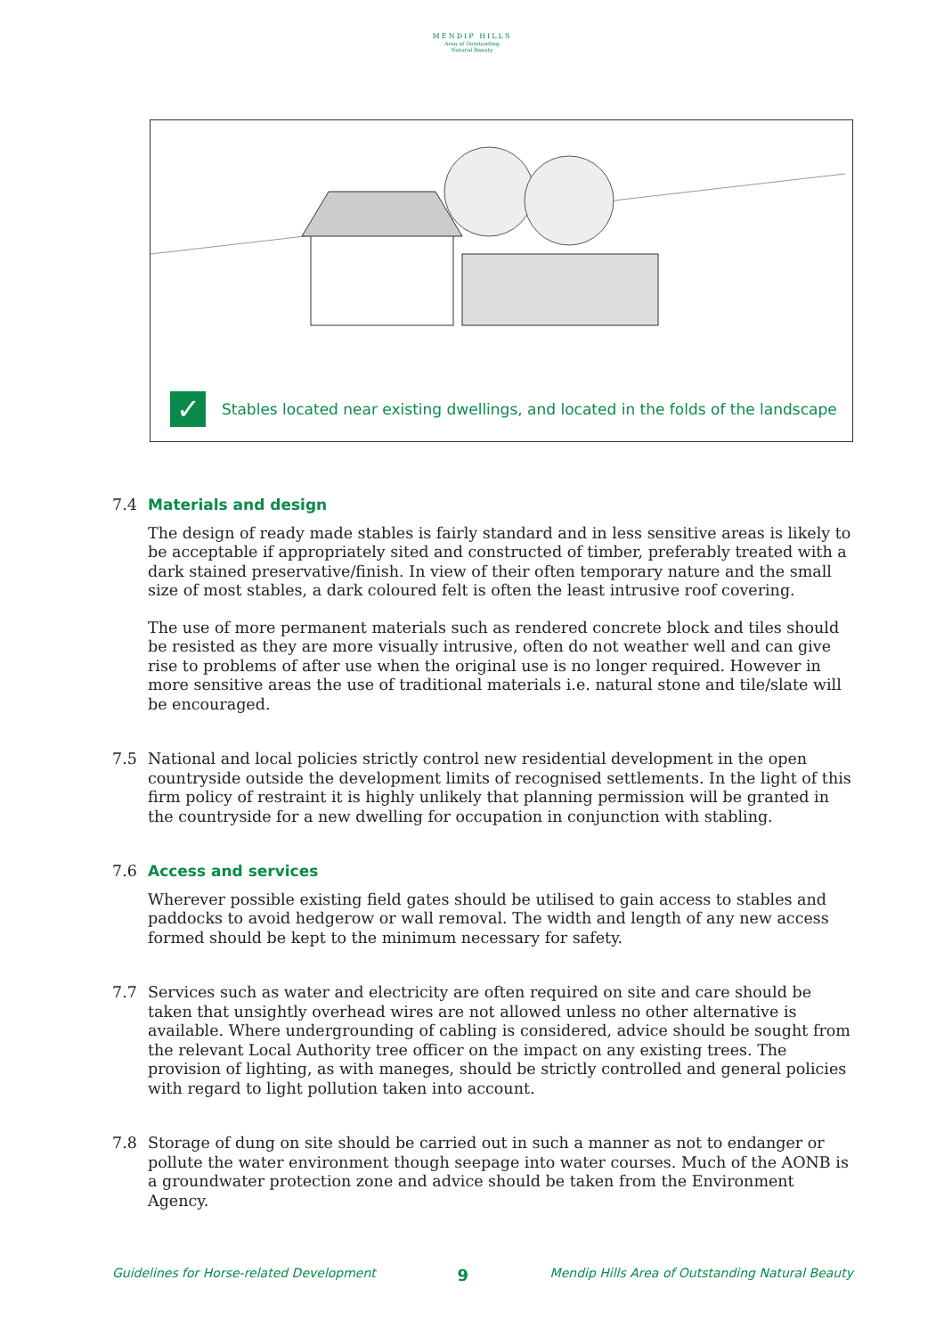MENDIP HILLS
Area of Outstanding
Natural Beauty
✓
Stables located near existing dwellings, and located in the folds of the landscape
7.4 Materials and design
The design of ready made stables is fairly standard and in less sensitive areas is likely to be acceptable if appropriately sited and constructed of timber, preferably treated with a dark stained preservative/finish. In view of their often temporary nature and the small size of most stables, a dark coloured felt is often the least intrusive roof covering.
The use of more permanent materials such as rendered concrete block and tiles should be resisted as they are more visually intrusive, often do not weather well and can give rise to problems of after use when the original use is no longer required. However in more sensitive areas the use of traditional materials i.e. natural stone and tile/slate will be encouraged.
7.5 National and local policies strictly control new residential development in the open countryside outside the development limits of recognised settlements. In the light of this firm policy of restraint it is highly unlikely that planning permission will be granted in the countryside for a new dwelling for occupation in conjunction with stabling.
7.6 Access and services
Wherever possible existing field gates should be utilised to gain access to stables and paddocks to avoid hedgerow or wall removal. The width and length of any new access formed should be kept to the minimum necessary for safety.
7.7 Services such as water and electricity are often required on site and care should be taken that unsightly overhead wires are not allowed unless no other alternative is available. Where undergrounding of cabling is considered, advice should be sought from the relevant Local Authority tree officer on the impact on any existing trees. The provision of lighting, as with maneges, should be strictly controlled and general policies with regard to light pollution taken into account.
7.8 Storage of dung on site should be carried out in such a manner as not to endanger or pollute the water environment though seepage into water courses. Much of the AONB is a groundwater protection zone and advice should be taken from the Environment Agency.
Guidelines for Horse-related Development 9 Mendip Hills Area of Outstanding Natural Beauty